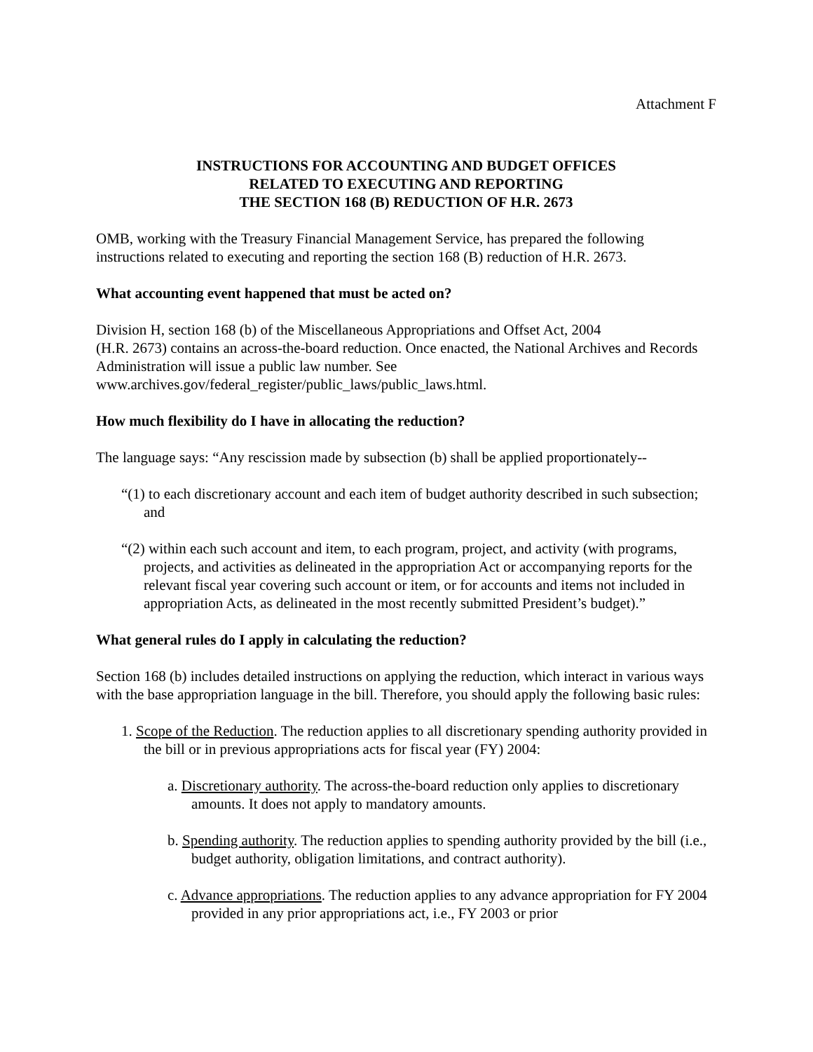Attachment F
INSTRUCTIONS FOR ACCOUNTING AND BUDGET OFFICES
RELATED TO EXECUTING AND REPORTING
THE SECTION 168 (B) REDUCTION OF H.R. 2673
OMB, working with the Treasury Financial Management Service, has prepared the following instructions related to executing and reporting the section 168 (B) reduction of H.R. 2673.
What accounting event happened that must be acted on?
Division H, section 168 (b) of the Miscellaneous Appropriations and Offset Act, 2004
(H.R. 2673) contains an across-the-board reduction. Once enacted, the National Archives and Records Administration will issue a public law number. See
www.archives.gov/federal_register/public_laws/public_laws.html.
How much flexibility do I have in allocating the reduction?
The language says: “Any rescission made by subsection (b) shall be applied proportionately--
“(1) to each discretionary account and each item of budget authority described in such subsection; and
“(2) within each such account and item, to each program, project, and activity (with programs, projects, and activities as delineated in the appropriation Act or accompanying reports for the relevant fiscal year covering such account or item, or for accounts and items not included in appropriation Acts, as delineated in the most recently submitted President’s budget).”
What general rules do I apply in calculating the reduction?
Section 168 (b) includes detailed instructions on applying the reduction, which interact in various ways with the base appropriation language in the bill. Therefore, you should apply the following basic rules:
1. Scope of the Reduction. The reduction applies to all discretionary spending authority provided in the bill or in previous appropriations acts for fiscal year (FY) 2004:
a. Discretionary authority. The across-the-board reduction only applies to discretionary amounts. It does not apply to mandatory amounts.
b. Spending authority. The reduction applies to spending authority provided by the bill (i.e., budget authority, obligation limitations, and contract authority).
c. Advance appropriations. The reduction applies to any advance appropriation for FY 2004 provided in any prior appropriations act, i.e., FY 2003 or prior